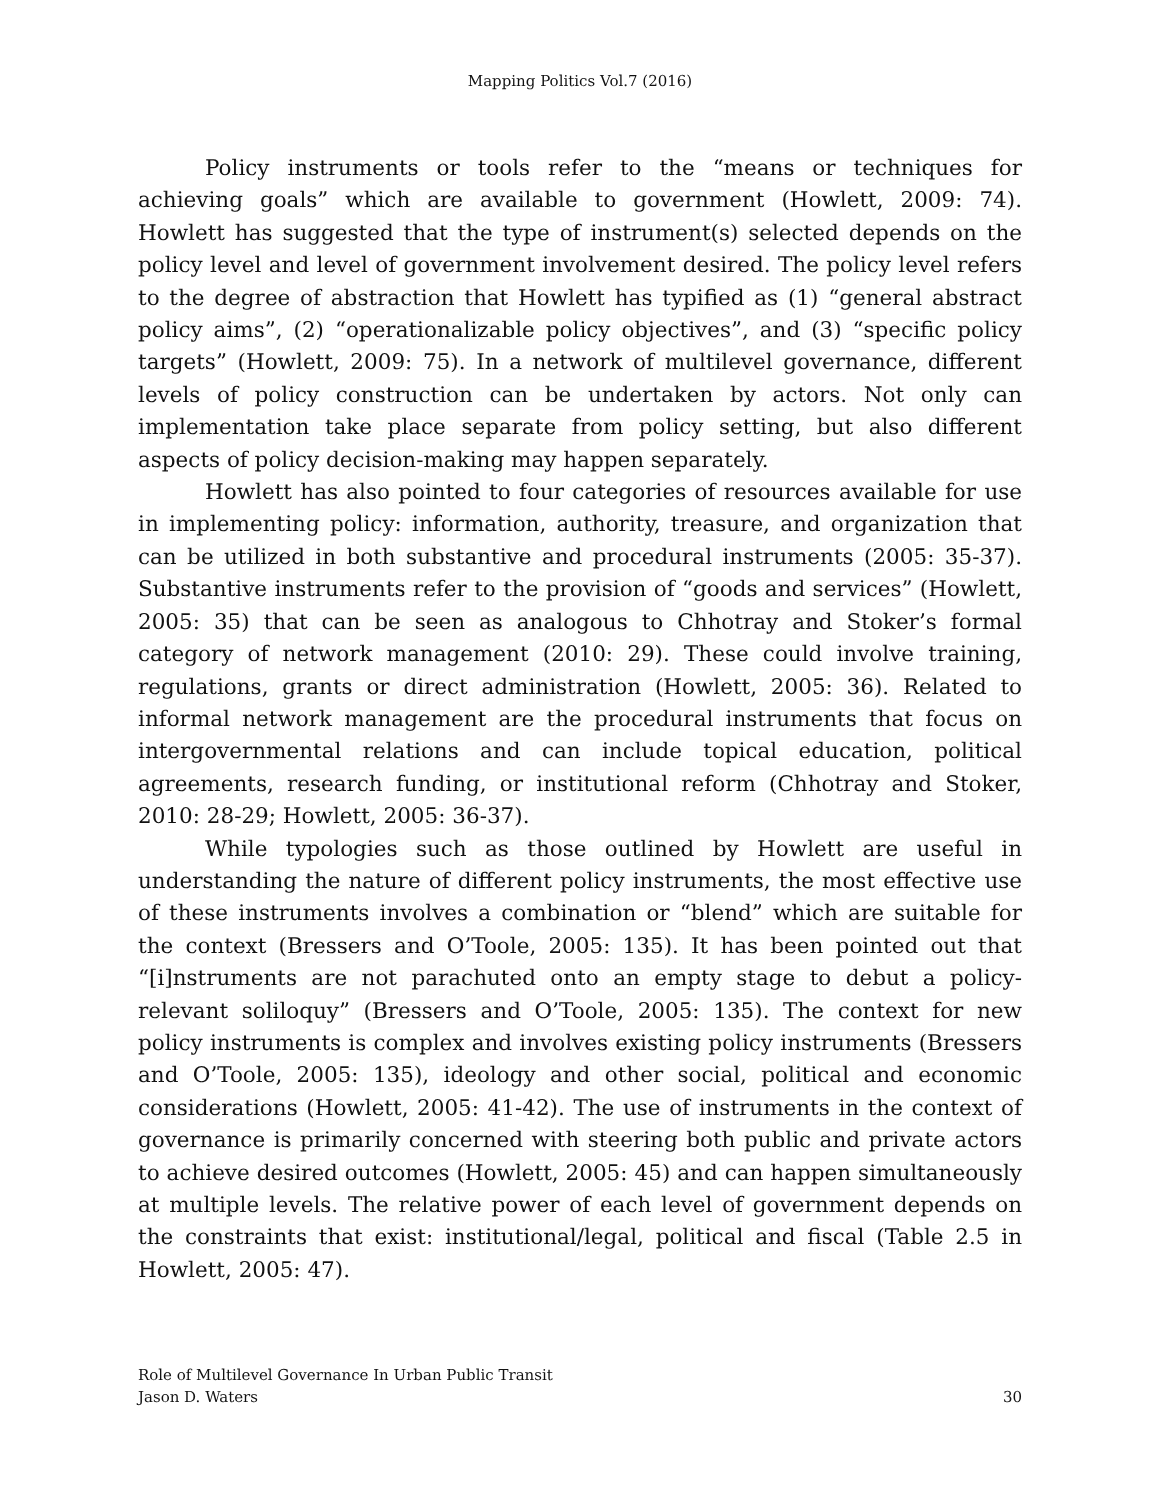Mapping Politics Vol.7 (2016)
Policy instruments or tools refer to the “means or techniques for achieving goals” which are available to government (Howlett, 2009: 74). Howlett has suggested that the type of instrument(s) selected depends on the policy level and level of government involvement desired. The policy level refers to the degree of abstraction that Howlett has typified as (1) “general abstract policy aims”, (2) “operationalizable policy objectives”, and (3) “specific policy targets” (Howlett, 2009: 75). In a network of multilevel governance, different levels of policy construction can be undertaken by actors. Not only can implementation take place separate from policy setting, but also different aspects of policy decision-making may happen separately.
Howlett has also pointed to four categories of resources available for use in implementing policy: information, authority, treasure, and organization that can be utilized in both substantive and procedural instruments (2005: 35-37). Substantive instruments refer to the provision of “goods and services” (Howlett, 2005: 35) that can be seen as analogous to Chhotray and Stoker’s formal category of network management (2010: 29). These could involve training, regulations, grants or direct administration (Howlett, 2005: 36). Related to informal network management are the procedural instruments that focus on intergovernmental relations and can include topical education, political agreements, research funding, or institutional reform (Chhotray and Stoker, 2010: 28-29; Howlett, 2005: 36-37).
While typologies such as those outlined by Howlett are useful in understanding the nature of different policy instruments, the most effective use of these instruments involves a combination or “blend” which are suitable for the context (Bressers and O’Toole, 2005: 135). It has been pointed out that “[i]nstruments are not parachuted onto an empty stage to debut a policy-relevant soliloquy” (Bressers and O’Toole, 2005: 135). The context for new policy instruments is complex and involves existing policy instruments (Bressers and O’Toole, 2005: 135), ideology and other social, political and economic considerations (Howlett, 2005: 41-42). The use of instruments in the context of governance is primarily concerned with steering both public and private actors to achieve desired outcomes (Howlett, 2005: 45) and can happen simultaneously at multiple levels. The relative power of each level of government depends on the constraints that exist: institutional/legal, political and fiscal (Table 2.5 in Howlett, 2005: 47).
Role of Multilevel Governance In Urban Public Transit
Jason D. Waters 30